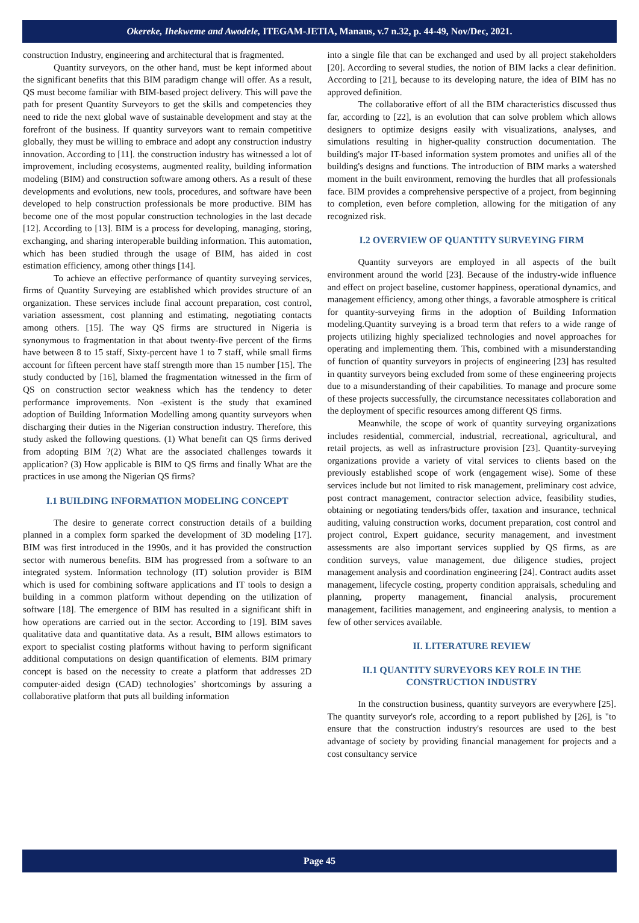Okereke, Ihekweme and Awodele, ITEGAM-JETIA, Manaus, v.7 n.32, p. 44-49, Nov/Dec, 2021.
construction Industry, engineering and architectural that is fragmented.
Quantity surveyors, on the other hand, must be kept informed about the significant benefits that this BIM paradigm change will offer. As a result, QS must become familiar with BIM-based project delivery. This will pave the path for present Quantity Surveyors to get the skills and competencies they need to ride the next global wave of sustainable development and stay at the forefront of the business. If quantity surveyors want to remain competitive globally, they must be willing to embrace and adopt any construction industry innovation. According to [11]. the construction industry has witnessed a lot of improvement, including ecosystems, augmented reality, building information modeling (BIM) and construction software among others. As a result of these developments and evolutions, new tools, procedures, and software have been developed to help construction professionals be more productive. BIM has become one of the most popular construction technologies in the last decade [12]. According to [13]. BIM is a process for developing, managing, storing, exchanging, and sharing interoperable building information. This automation, which has been studied through the usage of BIM, has aided in cost estimation efficiency, among other things [14].
To achieve an effective performance of quantity surveying services, firms of Quantity Surveying are established which provides structure of an organization. These services include final account preparation, cost control, variation assessment, cost planning and estimating, negotiating contacts among others. [15]. The way QS firms are structured in Nigeria is synonymous to fragmentation in that about twenty-five percent of the firms have between 8 to 15 staff, Sixty-percent have 1 to 7 staff, while small firms account for fifteen percent have staff strength more than 15 number [15]. The study conducted by [16], blamed the fragmentation witnessed in the firm of QS on construction sector weakness which has the tendency to deter performance improvements. Non -existent is the study that examined adoption of Building Information Modelling among quantity surveyors when discharging their duties in the Nigerian construction industry. Therefore, this study asked the following questions. (1) What benefit can QS firms derived from adopting BIM ?(2) What are the associated challenges towards it application? (3) How applicable is BIM to QS firms and finally What are the practices in use among the Nigerian QS firms?
I.1 BUILDING INFORMATION MODELING CONCEPT
The desire to generate correct construction details of a building planned in a complex form sparked the development of 3D modeling [17]. BIM was first introduced in the 1990s, and it has provided the construction sector with numerous benefits. BIM has progressed from a software to an integrated system. Information technology (IT) solution provider is BIM which is used for combining software applications and IT tools to design a building in a common platform without depending on the utilization of software [18]. The emergence of BIM has resulted in a significant shift in how operations are carried out in the sector. According to [19]. BIM saves qualitative data and quantitative data. As a result, BIM allows estimators to export to specialist costing platforms without having to perform significant additional computations on design quantification of elements. BIM primary concept is based on the necessity to create a platform that addresses 2D computer-aided design (CAD) technologies’ shortcomings by assuring a collaborative platform that puts all building information
into a single file that can be exchanged and used by all project stakeholders [20]. According to several studies, the notion of BIM lacks a clear definition. According to [21], because to its developing nature, the idea of BIM has no approved definition.
The collaborative effort of all the BIM characteristics discussed thus far, according to [22], is an evolution that can solve problem which allows designers to optimize designs easily with visualizations, analyses, and simulations resulting in higher-quality construction documentation. The building's major IT-based information system promotes and unifies all of the building's designs and functions. The introduction of BIM marks a watershed moment in the built environment, removing the hurdles that all professionals face. BIM provides a comprehensive perspective of a project, from beginning to completion, even before completion, allowing for the mitigation of any recognized risk.
I.2 OVERVIEW OF QUANTITY SURVEYING FIRM
Quantity surveyors are employed in all aspects of the built environment around the world [23]. Because of the industry-wide influence and effect on project baseline, customer happiness, operational dynamics, and management efficiency, among other things, a favorable atmosphere is critical for quantity-surveying firms in the adoption of Building Information modeling.Quantity surveying is a broad term that refers to a wide range of projects utilizing highly specialized technologies and novel approaches for operating and implementing them. This, combined with a misunderstanding of function of quantity surveyors in projects of engineering [23] has resulted in quantity surveyors being excluded from some of these engineering projects due to a misunderstanding of their capabilities. To manage and procure some of these projects successfully, the circumstance necessitates collaboration and the deployment of specific resources among different QS firms.
Meanwhile, the scope of work of quantity surveying organizations includes residential, commercial, industrial, recreational, agricultural, and retail projects, as well as infrastructure provision [23]. Quantity-surveying organizations provide a variety of vital services to clients based on the previously established scope of work (engagement wise). Some of these services include but not limited to risk management, preliminary cost advice, post contract management, contractor selection advice, feasibility studies, obtaining or negotiating tenders/bids offer, taxation and insurance, technical auditing, valuing construction works, document preparation, cost control and project control, Expert guidance, security management, and investment assessments are also important services supplied by QS firms, as are condition surveys, value management, due diligence studies, project management analysis and coordination engineering [24]. Contract audits asset management, lifecycle costing, property condition appraisals, scheduling and planning, property management, financial analysis, procurement management, facilities management, and engineering analysis, to mention a few of other services available.
II. LITERATURE REVIEW
II.1 QUANTITY SURVEYORS KEY ROLE IN THE CONSTRUCTION INDUSTRY
In the construction business, quantity surveyors are everywhere [25]. The quantity surveyor's role, according to a report published by [26], is "to ensure that the construction industry's resources are used to the best advantage of society by providing financial management for projects and a cost consultancy service
Page 45